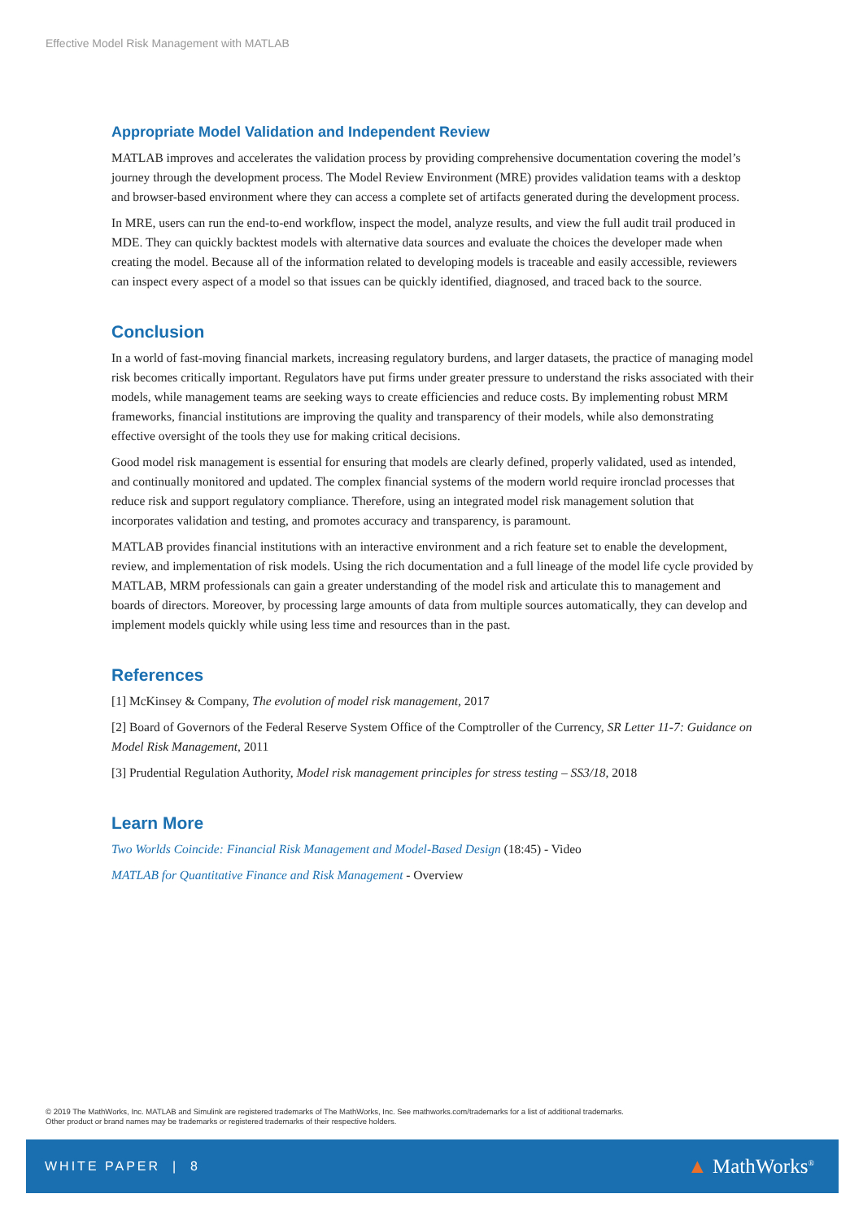Effective Model Risk Management with MATLAB
Appropriate Model Validation and Independent Review
MATLAB improves and accelerates the validation process by providing comprehensive documentation covering the model’s journey through the development process. The Model Review Environment (MRE) provides validation teams with a desktop and browser-based environment where they can access a complete set of artifacts generated during the development process.
In MRE, users can run the end-to-end workflow, inspect the model, analyze results, and view the full audit trail produced in MDE. They can quickly backtest models with alternative data sources and evaluate the choices the developer made when creating the model. Because all of the information related to developing models is traceable and easily accessible, reviewers can inspect every aspect of a model so that issues can be quickly identified, diagnosed, and traced back to the source.
Conclusion
In a world of fast-moving financial markets, increasing regulatory burdens, and larger datasets, the practice of managing model risk becomes critically important. Regulators have put firms under greater pressure to understand the risks associated with their models, while management teams are seeking ways to create efficiencies and reduce costs. By implementing robust MRM frameworks, financial institutions are improving the quality and transparency of their models, while also demonstrating effective oversight of the tools they use for making critical decisions.
Good model risk management is essential for ensuring that models are clearly defined, properly validated, used as intended, and continually monitored and updated. The complex financial systems of the modern world require ironclad processes that reduce risk and support regulatory compliance. Therefore, using an integrated model risk management solution that incorporates validation and testing, and promotes accuracy and transparency, is paramount.
MATLAB provides financial institutions with an interactive environment and a rich feature set to enable the development, review, and implementation of risk models. Using the rich documentation and a full lineage of the model life cycle provided by MATLAB, MRM professionals can gain a greater understanding of the model risk and articulate this to management and boards of directors. Moreover, by processing large amounts of data from multiple sources automatically, they can develop and implement models quickly while using less time and resources than in the past.
References
[1] McKinsey & Company, The evolution of model risk management, 2017
[2] Board of Governors of the Federal Reserve System Office of the Comptroller of the Currency, SR Letter 11-7: Guidance on Model Risk Management, 2011
[3] Prudential Regulation Authority, Model risk management principles for stress testing – SS3/18, 2018
Learn More
Two Worlds Coincide: Financial Risk Management and Model-Based Design (18:45) - Video
MATLAB for Quantitative Finance and Risk Management - Overview
© 2019 The MathWorks, Inc. MATLAB and Simulink are registered trademarks of The MathWorks, Inc. See mathworks.com/trademarks for a list of additional trademarks.
Other product or brand names may be trademarks or registered trademarks of their respective holders.
WHITE PAPER | 8 ▲ MathWorks<sup>®</sup>